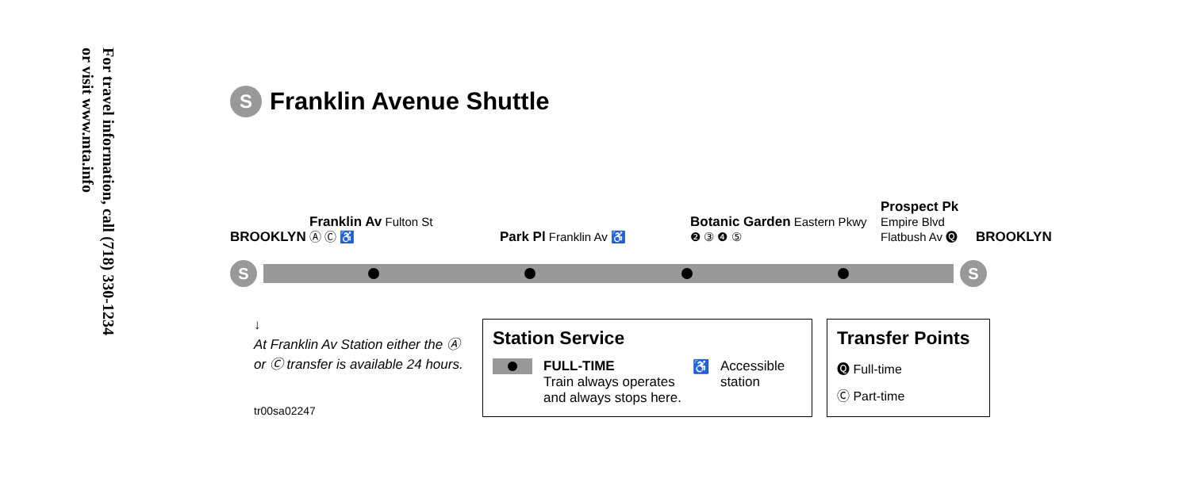For travel information, call (718) 330-1234
or visit www.mta.info
S Franklin Avenue Shuttle
BROOKLYN
Franklin Av Fulton St
Ⓐ Ⓒ ♿
Park Pl Franklin Av ♿
Botanic Garden Eastern Pkwy
❷ ③ ❹ ⑤
Prospect Pk Empire Blvd
Flatbush Av 🅠
BROOKLYN
S S
↓
At Franklin Av Station either the Ⓐ or Ⓒ transfer is available 24 hours.
tr00sa02247
Station Service
FULL-TIME
Train always operates
and always stops here.
♿ Accessible
station
Transfer Points
🅠 Full-time
Ⓒ Part-time